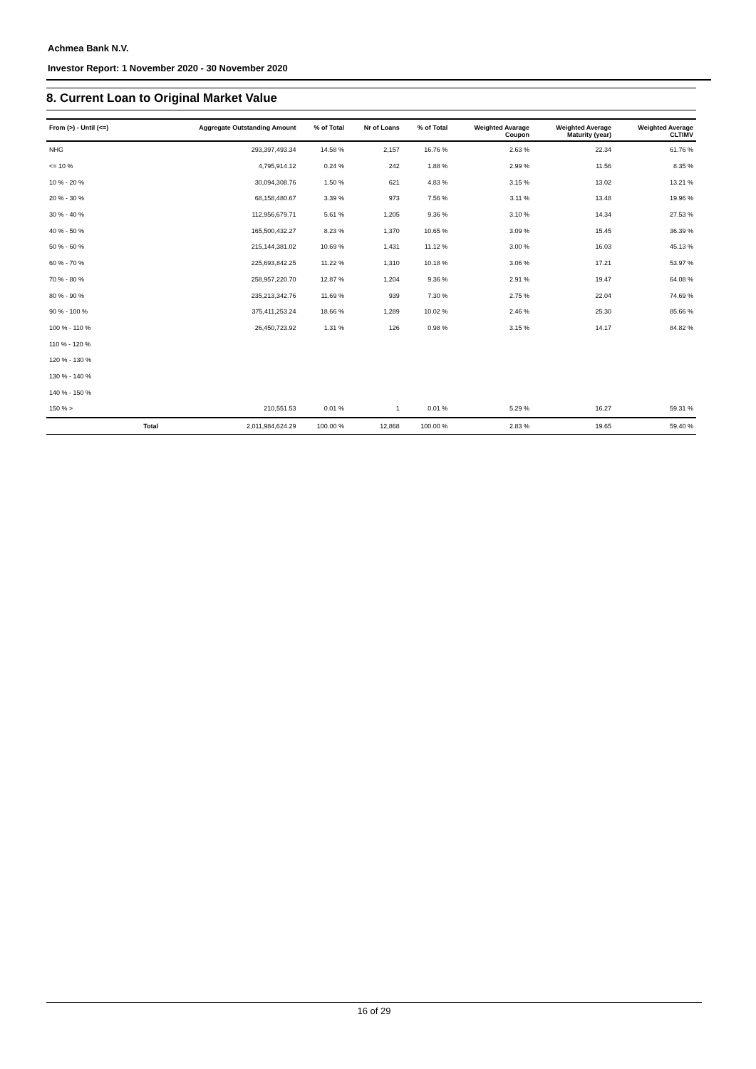Achmea Bank N.V.
Investor Report: 1 November 2020 - 30 November 2020
8. Current Loan to Original Market Value
| From (>) - Until (<=) | | Aggregate Outstanding Amount | % of Total | Nr of Loans | % of Total | Weighted Avarage Coupon | Weighted Average Maturity (year) | Weighted Average CLTIMV |
| --- | --- | --- | --- | --- | --- | --- | --- | --- |
| NHG | | 293,397,493.34 | 14.58 % | 2,157 | 16.76 % | 2.63 % | 22.34 | 61.76 % |
| <= 10 % | | 4,795,914.12 | 0.24 % | 242 | 1.88 % | 2.99 % | 11.56 | 8.35 % |
| 10 % - 20 % | | 30,094,308.76 | 1.50 % | 621 | 4.83 % | 3.15 % | 13.02 | 13.21 % |
| 20 % - 30 % | | 68,158,480.67 | 3.39 % | 973 | 7.56 % | 3.11 % | 13.48 | 19.96 % |
| 30 % - 40 % | | 112,956,679.71 | 5.61 % | 1,205 | 9.36 % | 3.10 % | 14.34 | 27.53 % |
| 40 % - 50 % | | 165,500,432.27 | 8.23 % | 1,370 | 10.65 % | 3.09 % | 15.45 | 36.39 % |
| 50 % - 60 % | | 215,144,381.02 | 10.69 % | 1,431 | 11.12 % | 3.00 % | 16.03 | 45.13 % |
| 60 % - 70 % | | 225,693,842.25 | 11.22 % | 1,310 | 10.18 % | 3.06 % | 17.21 | 53.97 % |
| 70 % - 80 % | | 258,957,220.70 | 12.87 % | 1,204 | 9.36 % | 2.91 % | 19.47 | 64.08 % |
| 80 % - 90 % | | 235,213,342.76 | 11.69 % | 939 | 7.30 % | 2.75 % | 22.04 | 74.69 % |
| 90 % - 100 % | | 375,411,253.24 | 18.66 % | 1,289 | 10.02 % | 2.46 % | 25.30 | 85.66 % |
| 100 % - 110 % | | 26,450,723.92 | 1.31 % | 126 | 0.98 % | 3.15 % | 14.17 | 84.82 % |
| 110 % - 120 % | | | | | | | | |
| 120 % - 130 % | | | | | | | | |
| 130 % - 140 % | | | | | | | | |
| 140 % - 150 % | | | | | | | | |
| 150 % > | | 210,551.53 | 0.01 % | 1 | 0.01 % | 5.29 % | 16.27 | 59.31 % |
| | Total | 2,011,984,624.29 | 100.00 % | 12,868 | 100.00 % | 2.83 % | 19.65 | 59.40 % |
16 of 29